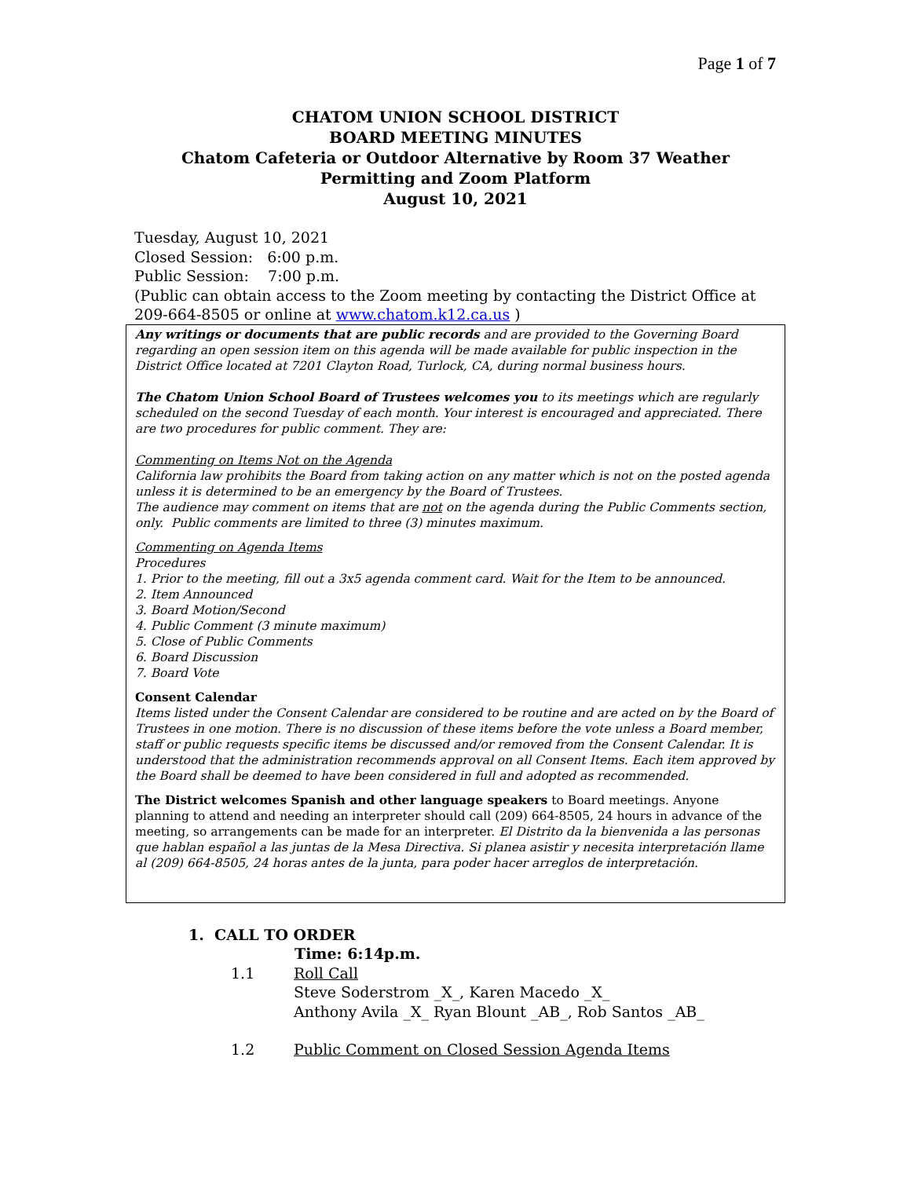Page 1 of 7
CHATOM UNION SCHOOL DISTRICT
BOARD MEETING MINUTES
Chatom Cafeteria or Outdoor Alternative by Room 37 Weather
Permitting and Zoom Platform
August 10, 2021
Tuesday, August 10, 2021
Closed Session: 6:00 p.m.
Public Session: 7:00 p.m.
(Public can obtain access to the Zoom meeting by contacting the District Office at 209-664-8505 or online at www.chatom.k12.ca.us )
Any writings or documents that are public records and are provided to the Governing Board regarding an open session item on this agenda will be made available for public inspection in the District Office located at 7201 Clayton Road, Turlock, CA, during normal business hours.
The Chatom Union School Board of Trustees welcomes you to its meetings which are regularly scheduled on the second Tuesday of each month. Your interest is encouraged and appreciated. There are two procedures for public comment. They are:
Commenting on Items Not on the Agenda
California law prohibits the Board from taking action on any matter which is not on the posted agenda unless it is determined to be an emergency by the Board of Trustees.
The audience may comment on items that are not on the agenda during the Public Comments section, only. Public comments are limited to three (3) minutes maximum.
Commenting on Agenda Items
Procedures
1. Prior to the meeting, fill out a 3x5 agenda comment card. Wait for the Item to be announced.
2. Item Announced
3. Board Motion/Second
4. Public Comment (3 minute maximum)
5. Close of Public Comments
6. Board Discussion
7. Board Vote
Consent Calendar
Items listed under the Consent Calendar are considered to be routine and are acted on by the Board of Trustees in one motion. There is no discussion of these items before the vote unless a Board member, staff or public requests specific items be discussed and/or removed from the Consent Calendar. It is understood that the administration recommends approval on all Consent Items. Each item approved by the Board shall be deemed to have been considered in full and adopted as recommended.
The District welcomes Spanish and other language speakers to Board meetings. Anyone planning to attend and needing an interpreter should call (209) 664-8505, 24 hours in advance of the meeting, so arrangements can be made for an interpreter. El Distrito da la bienvenida a las personas que hablan español a las juntas de la Mesa Directiva. Si planea asistir y necesita interpretación llame al (209) 664-8505, 24 horas antes de la junta, para poder hacer arreglos de interpretación.
1. CALL TO ORDER
Time: 6:14p.m.
1.1 Roll Call
Steve Soderstrom _X_, Karen Macedo _X_
Anthony Avila _X_ Ryan Blount _AB_, Rob Santos _AB_
1.2 Public Comment on Closed Session Agenda Items